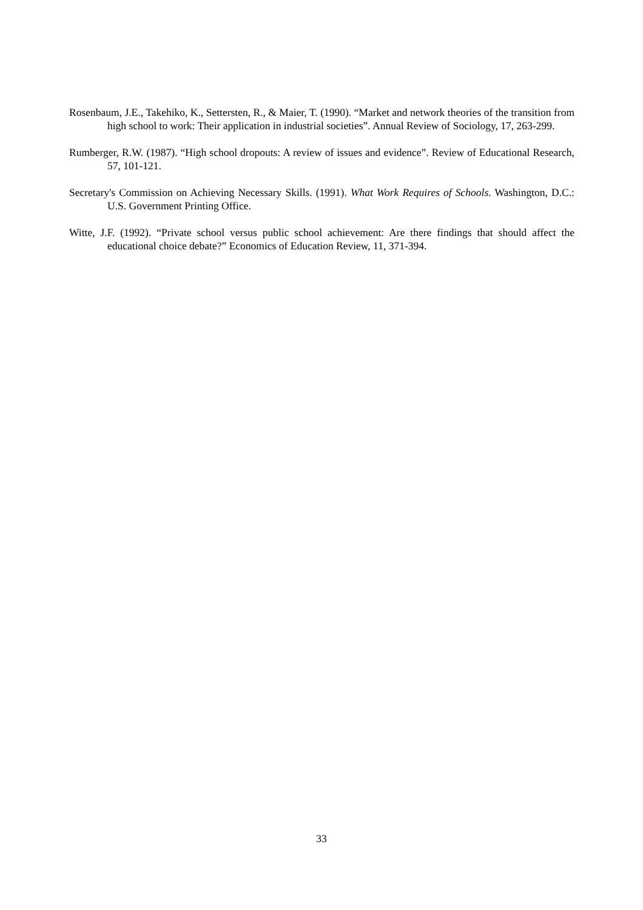Rosenbaum, J.E., Takehiko, K., Settersten, R., & Maier, T. (1990). “Market and network theories of the transition from high school to work: Their application in industrial societies”. Annual Review of Sociology, 17, 263-299.
Rumberger, R.W. (1987). “High school dropouts: A review of issues and evidence”. Review of Educational Research, 57, 101-121.
Secretary's Commission on Achieving Necessary Skills. (1991). What Work Requires of Schools. Washington, D.C.: U.S. Government Printing Office.
Witte, J.F. (1992). “Private school versus public school achievement: Are there findings that should affect the educational choice debate?” Economics of Education Review, 11, 371-394.
33